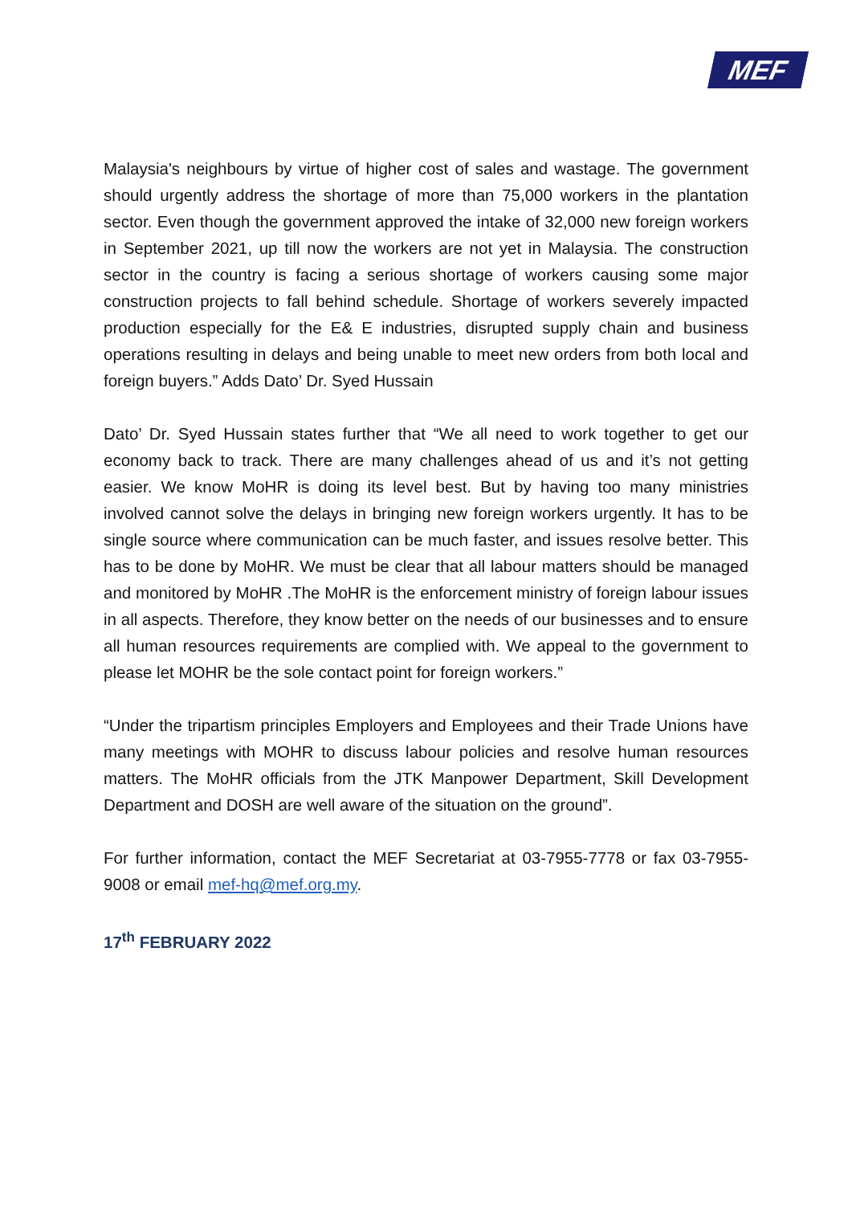MEF
Malaysia's neighbours by virtue of higher cost of sales and wastage. The government should urgently address the shortage of more than 75,000 workers in the plantation sector. Even though the government approved the intake of 32,000 new foreign workers in September 2021, up till now the workers are not yet in Malaysia. The construction sector in the country is facing a serious shortage of workers causing some major construction projects to fall behind schedule. Shortage of workers severely impacted production especially for the E& E industries, disrupted supply chain and business operations resulting in delays and being unable to meet new orders from both local and foreign buyers.” Adds Dato’ Dr. Syed Hussain
Dato’ Dr. Syed Hussain states further that “We all need to work together to get our economy back to track. There are many challenges ahead of us and it’s not getting easier. We know MoHR is doing its level best. But by having too many ministries involved cannot solve the delays in bringing new foreign workers urgently. It has to be single source where communication can be much faster, and issues resolve better. This has to be done by MoHR. We must be clear that all labour matters should be managed and monitored by MoHR .The MoHR is the enforcement ministry of foreign labour issues in all aspects. Therefore, they know better on the needs of our businesses and to ensure all human resources requirements are complied with. We appeal to the government to please let MOHR be the sole contact point for foreign workers.”
“Under the tripartism principles Employers and Employees and their Trade Unions have many meetings with MOHR to discuss labour policies and resolve human resources matters. The MoHR officials from the JTK Manpower Department, Skill Development Department and DOSH are well aware of the situation on the ground”.
For further information, contact the MEF Secretariat at 03-7955-7778 or fax 03-7955-9008 or email mef-hq@mef.org.my.
17<sup>th</sup> FEBRUARY 2022